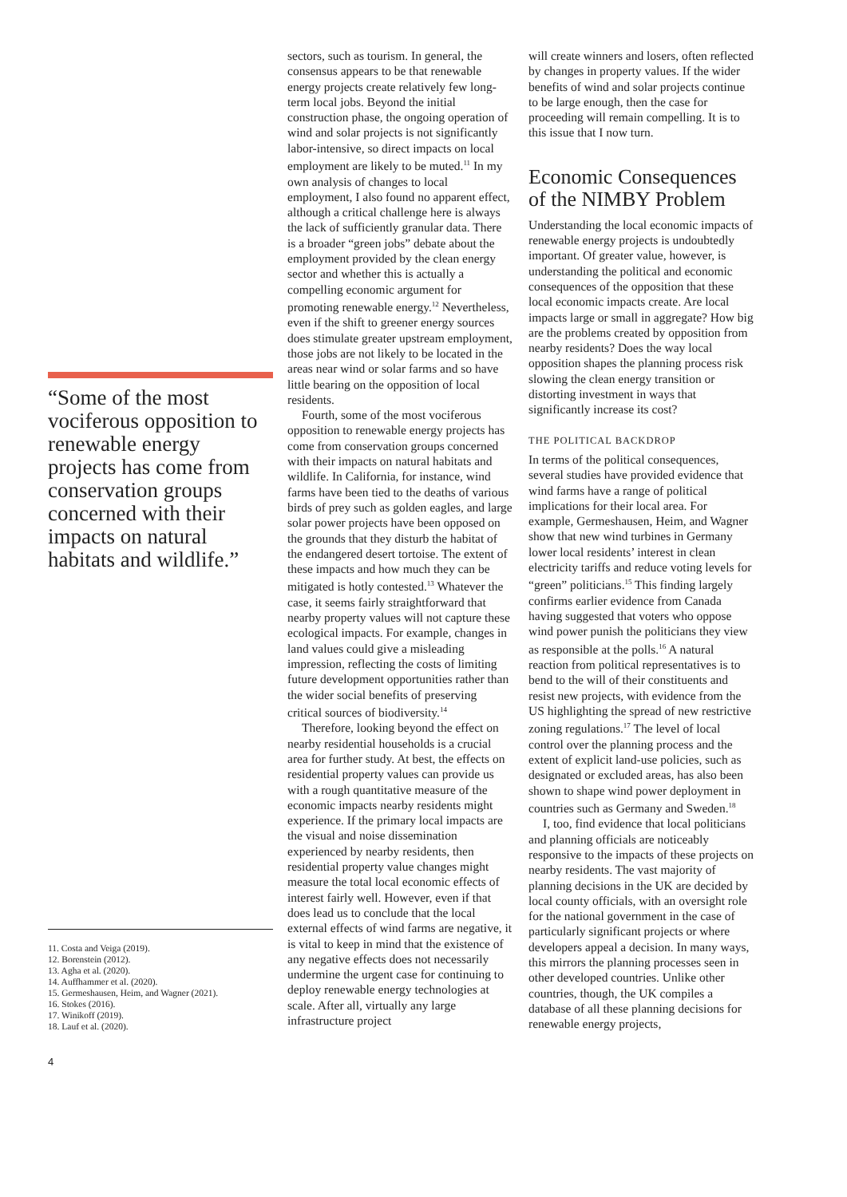“Some of the most vociferous opposition to renewable energy projects has come from conservation groups concerned with their impacts on natural habitats and wildlife.”
11. Costa and Veiga (2019).
12. Borenstein (2012).
13. Agha et al. (2020).
14. Auffhammer et al. (2020).
15. Germeshausen, Heim, and Wagner (2021).
16. Stokes (2016).
17. Winikoff (2019).
18. Lauf et al. (2020).
sectors, such as tourism. In general, the consensus appears to be that renewable energy projects create relatively few long-term local jobs. Beyond the initial construction phase, the ongoing operation of wind and solar projects is not significantly labor-intensive, so direct impacts on local employment are likely to be muted.<sup>11</sup> In my own analysis of changes to local employment, I also found no apparent effect, although a critical challenge here is always the lack of sufficiently granular data. There is a broader “green jobs” debate about the employment provided by the clean energy sector and whether this is actually a compelling economic argument for promoting renewable energy.<sup>12</sup> Nevertheless, even if the shift to greener energy sources does stimulate greater upstream employment, those jobs are not likely to be located in the areas near wind or solar farms and so have little bearing on the opposition of local residents.
Fourth, some of the most vociferous opposition to renewable energy projects has come from conservation groups concerned with their impacts on natural habitats and wildlife. In California, for instance, wind farms have been tied to the deaths of various birds of prey such as golden eagles, and large solar power projects have been opposed on the grounds that they disturb the habitat of the endangered desert tortoise. The extent of these impacts and how much they can be mitigated is hotly contested.<sup>13</sup> Whatever the case, it seems fairly straightforward that nearby property values will not capture these ecological impacts. For example, changes in land values could give a misleading impression, reflecting the costs of limiting future development opportunities rather than the wider social benefits of preserving critical sources of biodiversity.<sup>14</sup>
Therefore, looking beyond the effect on nearby residential households is a crucial area for further study. At best, the effects on residential property values can provide us with a rough quantitative measure of the economic impacts nearby residents might experience. If the primary local impacts are the visual and noise dissemination experienced by nearby residents, then residential property value changes might measure the total local economic effects of interest fairly well. However, even if that does lead us to conclude that the local external effects of wind farms are negative, it is vital to keep in mind that the existence of any negative effects does not necessarily undermine the urgent case for continuing to deploy renewable energy technologies at scale. After all, virtually any large infrastructure project
will create winners and losers, often reflected by changes in property values. If the wider benefits of wind and solar projects continue to be large enough, then the case for proceeding will remain compelling. It is to this issue that I now turn.
Economic Consequences of the NIMBY Problem
Understanding the local economic impacts of renewable energy projects is undoubtedly important. Of greater value, however, is understanding the political and economic consequences of the opposition that these local economic impacts create. Are local impacts large or small in aggregate? How big are the problems created by opposition from nearby residents? Does the way local opposition shapes the planning process risk slowing the clean energy transition or distorting investment in ways that significantly increase its cost?
THE POLITICAL BACKDROP
In terms of the political consequences, several studies have provided evidence that wind farms have a range of political implications for their local area. For example, Germeshausen, Heim, and Wagner show that new wind turbines in Germany lower local residents’ interest in clean electricity tariffs and reduce voting levels for “green” politicians.<sup>15</sup> This finding largely confirms earlier evidence from Canada having suggested that voters who oppose wind power punish the politicians they view as responsible at the polls.<sup>16</sup> A natural reaction from political representatives is to bend to the will of their constituents and resist new projects, with evidence from the US highlighting the spread of new restrictive zoning regulations.<sup>17</sup> The level of local control over the planning process and the extent of explicit land-use policies, such as designated or excluded areas, has also been shown to shape wind power deployment in countries such as Germany and Sweden.<sup>18</sup>
I, too, find evidence that local politicians and planning officials are noticeably responsive to the impacts of these projects on nearby residents. The vast majority of planning decisions in the UK are decided by local county officials, with an oversight role for the national government in the case of particularly significant projects or where developers appeal a decision. In many ways, this mirrors the planning processes seen in other developed countries. Unlike other countries, though, the UK compiles a database of all these planning decisions for renewable energy projects,
4